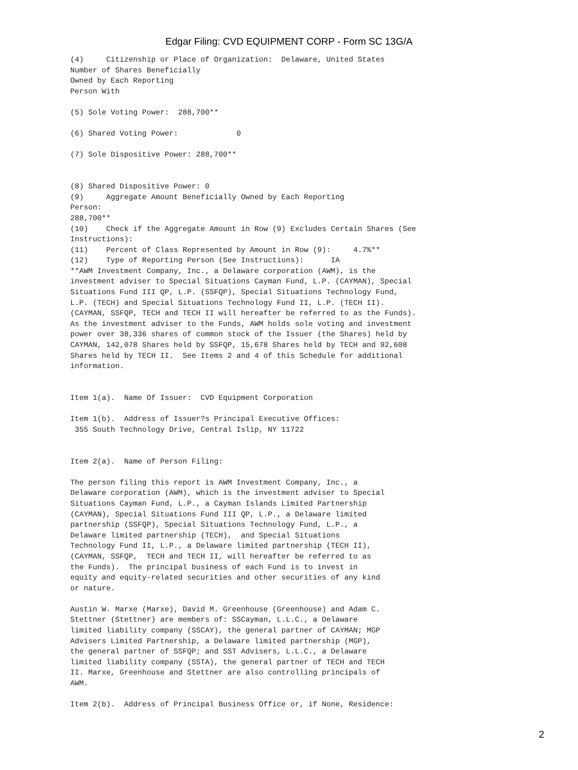Edgar Filing: CVD EQUIPMENT CORP - Form SC 13G/A
(4)     Citizenship or Place of Organization:  Delaware, United States
Number of Shares Beneficially
Owned by Each Reporting
Person With

(5) Sole Voting Power:  288,700**

(6) Shared Voting Power:             0

(7) Sole Dispositive Power: 288,700**


(8) Shared Dispositive Power: 0
(9)     Aggregate Amount Beneficially Owned by Each Reporting
Person:
288,700**
(10)    Check if the Aggregate Amount in Row (9) Excludes Certain Shares (See
Instructions):
(11)    Percent of Class Represented by Amount in Row (9):     4.7%**
(12)    Type of Reporting Person (See Instructions):      IA
**AWM Investment Company, Inc., a Delaware corporation (AWM), is the
investment adviser to Special Situations Cayman Fund, L.P. (CAYMAN), Special
Situations Fund III QP, L.P. (SSFQP), Special Situations Technology Fund,
L.P. (TECH) and Special Situations Technology Fund II, L.P. (TECH II).
(CAYMAN, SSFQP, TECH and TECH II will hereafter be referred to as the Funds).
As the investment adviser to the Funds, AWM holds sole voting and investment
power over 38,336 shares of common stock of the Issuer (the Shares) held by
CAYMAN, 142,078 Shares held by SSFQP, 15,678 Shares held by TECH and 92,608
Shares held by TECH II.  See Items 2 and 4 of this Schedule for additional
information.


Item 1(a).  Name Of Issuer:  CVD Equipment Corporation

Item 1(b).  Address of Issuer?s Principal Executive Offices:
 355 South Technology Drive, Central Islip, NY 11722


Item 2(a).  Name of Person Filing:

The person filing this report is AWM Investment Company, Inc., a
Delaware corporation (AWM), which is the investment adviser to Special
Situations Cayman Fund, L.P., a Cayman Islands Limited Partnership
(CAYMAN), Special Situations Fund III QP, L.P., a Delaware limited
partnership (SSFQP), Special Situations Technology Fund, L.P., a
Delaware limited partnership (TECH),  and Special Situations
Technology Fund II, L.P., a Delaware limited partnership (TECH II),
(CAYMAN, SSFQP,  TECH and TECH II, will hereafter be referred to as
the Funds).  The principal business of each Fund is to invest in
equity and equity-related securities and other securities of any kind
or nature.

Austin W. Marxe (Marxe), David M. Greenhouse (Greenhouse) and Adam C.
Stettner (Stettner) are members of: SSCayman, L.L.C., a Delaware
limited liability company (SSCAY), the general partner of CAYMAN; MGP
Advisers Limited Partnership, a Delaware limited partnership (MGP),
the general partner of SSFQP; and SST Advisers, L.L.C., a Delaware
limited liability company (SSTA), the general partner of TECH and TECH
II. Marxe, Greenhouse and Stettner are also controlling principals of
AWM.

Item 2(b).  Address of Principal Business Office or, if None, Residence:
2